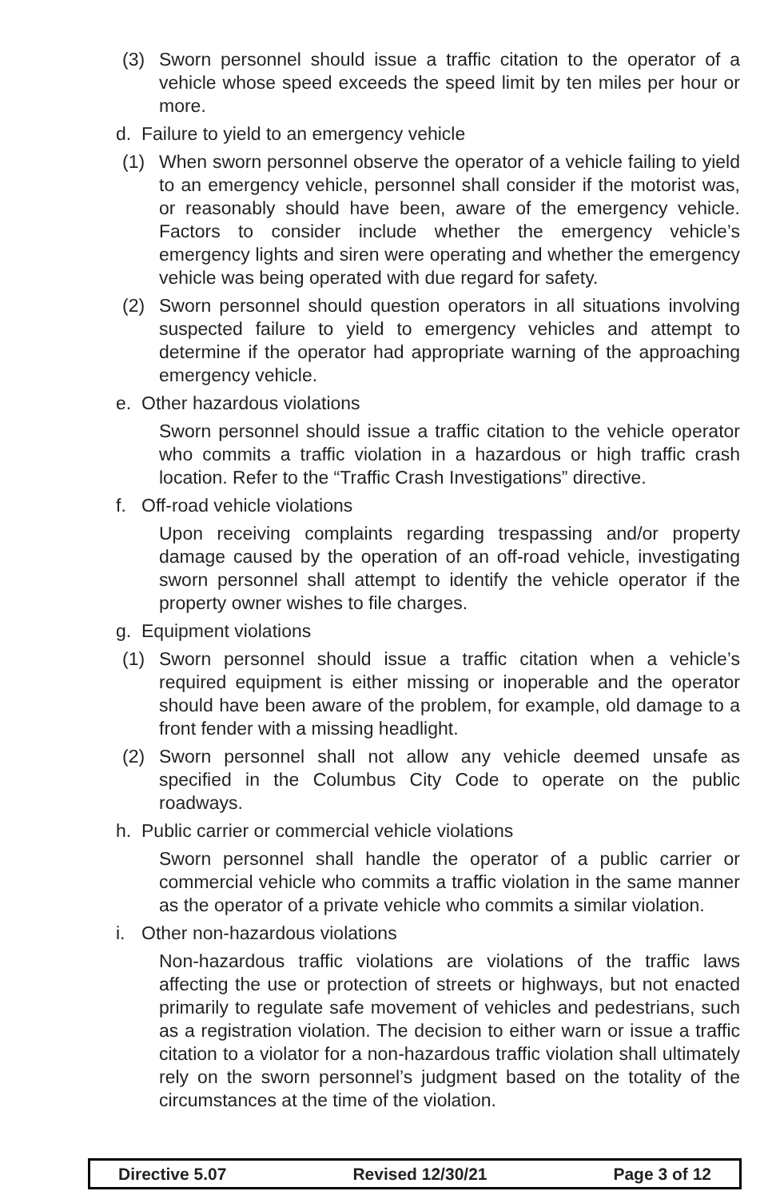(3) Sworn personnel should issue a traffic citation to the operator of a vehicle whose speed exceeds the speed limit by ten miles per hour or more.
d. Failure to yield to an emergency vehicle
(1) When sworn personnel observe the operator of a vehicle failing to yield to an emergency vehicle, personnel shall consider if the motorist was, or reasonably should have been, aware of the emergency vehicle. Factors to consider include whether the emergency vehicle’s emergency lights and siren were operating and whether the emergency vehicle was being operated with due regard for safety.
(2) Sworn personnel should question operators in all situations involving suspected failure to yield to emergency vehicles and attempt to determine if the operator had appropriate warning of the approaching emergency vehicle.
e. Other hazardous violations
Sworn personnel should issue a traffic citation to the vehicle operator who commits a traffic violation in a hazardous or high traffic crash location. Refer to the “Traffic Crash Investigations” directive.
f. Off-road vehicle violations
Upon receiving complaints regarding trespassing and/or property damage caused by the operation of an off-road vehicle, investigating sworn personnel shall attempt to identify the vehicle operator if the property owner wishes to file charges.
g. Equipment violations
(1) Sworn personnel should issue a traffic citation when a vehicle’s required equipment is either missing or inoperable and the operator should have been aware of the problem, for example, old damage to a front fender with a missing headlight.
(2) Sworn personnel shall not allow any vehicle deemed unsafe as specified in the Columbus City Code to operate on the public roadways.
h. Public carrier or commercial vehicle violations
Sworn personnel shall handle the operator of a public carrier or commercial vehicle who commits a traffic violation in the same manner as the operator of a private vehicle who commits a similar violation.
i. Other non-hazardous violations
Non-hazardous traffic violations are violations of the traffic laws affecting the use or protection of streets or highways, but not enacted primarily to regulate safe movement of vehicles and pedestrians, such as a registration violation. The decision to either warn or issue a traffic citation to a violator for a non-hazardous traffic violation shall ultimately rely on the sworn personnel’s judgment based on the totality of the circumstances at the time of the violation.
Directive 5.07 Revised 12/30/21 Page 3 of 12